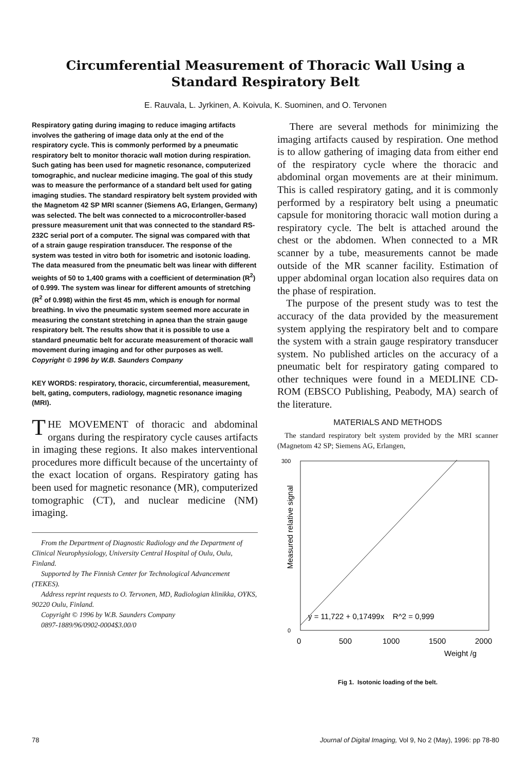Circumferential Measurement of Thoracic Wall Using a
Standard Respiratory Belt
E. Rauvala, L. Jyrkinen, A. Koivula, K. Suominen, and O. Tervonen
Respiratory gating during imaging to reduce imaging artifacts involves the gathering of image data only at the end of the respiratory cycle. This is commonly performed by a pneumatic respiratory belt to monitor thoracic wall motion during respiration. Such gating has been used for magnetic resonance, computerized tomographic, and nuclear medicine imaging. The goal of this study was to measure the performance of a standard belt used for gating imaging studies. The standard respiratory belt system provided with the Magnetom 42 SP MRI scanner (Siemens AG, Erlangen, Germany) was selected. The belt was connected to a microcontroller-based pressure measurement unit that was connected to the standard RS-232C serial port of a computer. The signal was compared with that of a strain gauge respiration transducer. The response of the system was tested in vitro both for isometric and isotonic loading. The data measured from the pneumatic belt was linear with different weights of 50 to 1,400 grams with a coefficient of determination (R<sup>2</sup>) of 0.999. The system was linear for different amounts of stretching (R<sup>2</sup> of 0.998) within the first 45 mm, which is enough for normal breathing. In vivo the pneumatic system seemed more accurate in measuring the constant stretching in apnea than the strain gauge respiratory belt. The results show that it is possible to use a standard pneumatic belt for accurate measurement of thoracic wall movement during imaging and for other purposes as well.
Copyright © 1996 by W.B. Saunders Company
KEY WORDS: respiratory, thoracic, circumferential, measurement, belt, gating, computers, radiology, magnetic resonance imaging (MRI).
THE MOVEMENT of thoracic and abdominal organs during the respiratory cycle causes artifacts in imaging these regions. It also makes interventional procedures more difficult because of the uncertainty of the exact location of organs. Respiratory gating has been used for magnetic resonance (MR), computerized tomographic (CT), and nuclear medicine (NM) imaging.
From the Department of Diagnostic Radiology and the Department of Clinical Neurophysiology, University Central Hospital of Oulu, Oulu, Finland.
Supported by The Finnish Center for Technological Advancement (TEKES).
Address reprint requests to O. Tervonen, MD, Radiologian klinikka, OYKS, 90220 Oulu, Finland.
Copyright © 1996 by W.B. Saunders Company
0897-1889/96/0902-0004$3.00/0
There are several methods for minimizing the imaging artifacts caused by respiration. One method is to allow gathering of imaging data from either end of the respiratory cycle where the thoracic and abdominal organ movements are at their minimum. This is called respiratory gating, and it is commonly performed by a respiratory belt using a pneumatic capsule for monitoring thoracic wall motion during a respiratory cycle. The belt is attached around the chest or the abdomen. When connected to a MR scanner by a tube, measurements cannot be made outside of the MR scanner facility. Estimation of upper abdominal organ location also requires data on the phase of respiration.
The purpose of the present study was to test the accuracy of the data provided by the measurement system applying the respiratory belt and to compare the system with a strain gauge respiratory transducer system. No published articles on the accuracy of a pneumatic belt for respiratory gating compared to other techniques were found in a MEDLINE CD-ROM (EBSCO Publishing, Peabody, MA) search of the literature.
MATERIALS AND METHODS
The standard respiratory belt system provided by the MRI scanner (Magnetom 42 SP; Siemens AG, Erlangen,
300
0
Measured relative signal
y = 11,722 + 0,17499x R^2 = 0,999
0
500
1000
1500
2000
Weight /g
Fig 1. Isotonic loading of the belt.
78 Journal of Digital Imaging, Vol 9, No 2 (May), 1996: pp 78-80